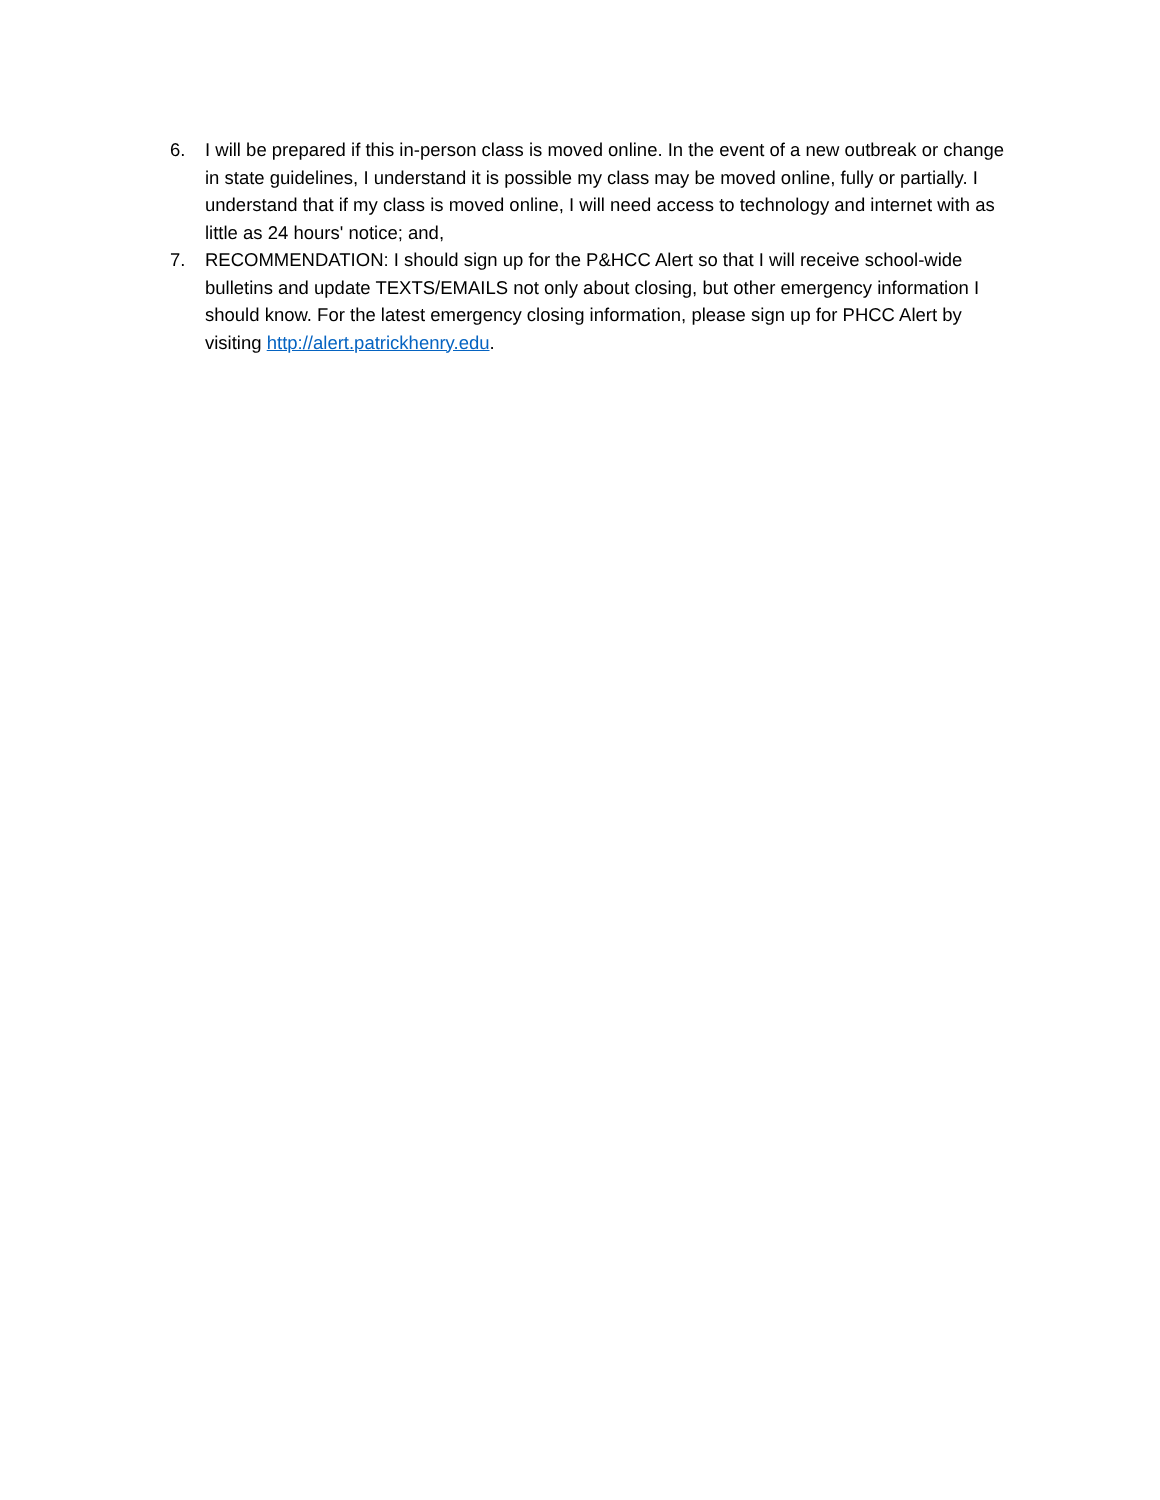6. I will be prepared if this in-person class is moved online. In the event of a new outbreak or change in state guidelines, I understand it is possible my class may be moved online, fully or partially. I understand that if my class is moved online, I will need access to technology and internet with as little as 24 hours' notice; and,
7. RECOMMENDATION: I should sign up for the P&HCC Alert so that I will receive school-wide bulletins and update TEXTS/EMAILS not only about closing, but other emergency information I should know. For the latest emergency closing information, please sign up for PHCC Alert by visiting http://alert.patrickhenry.edu.